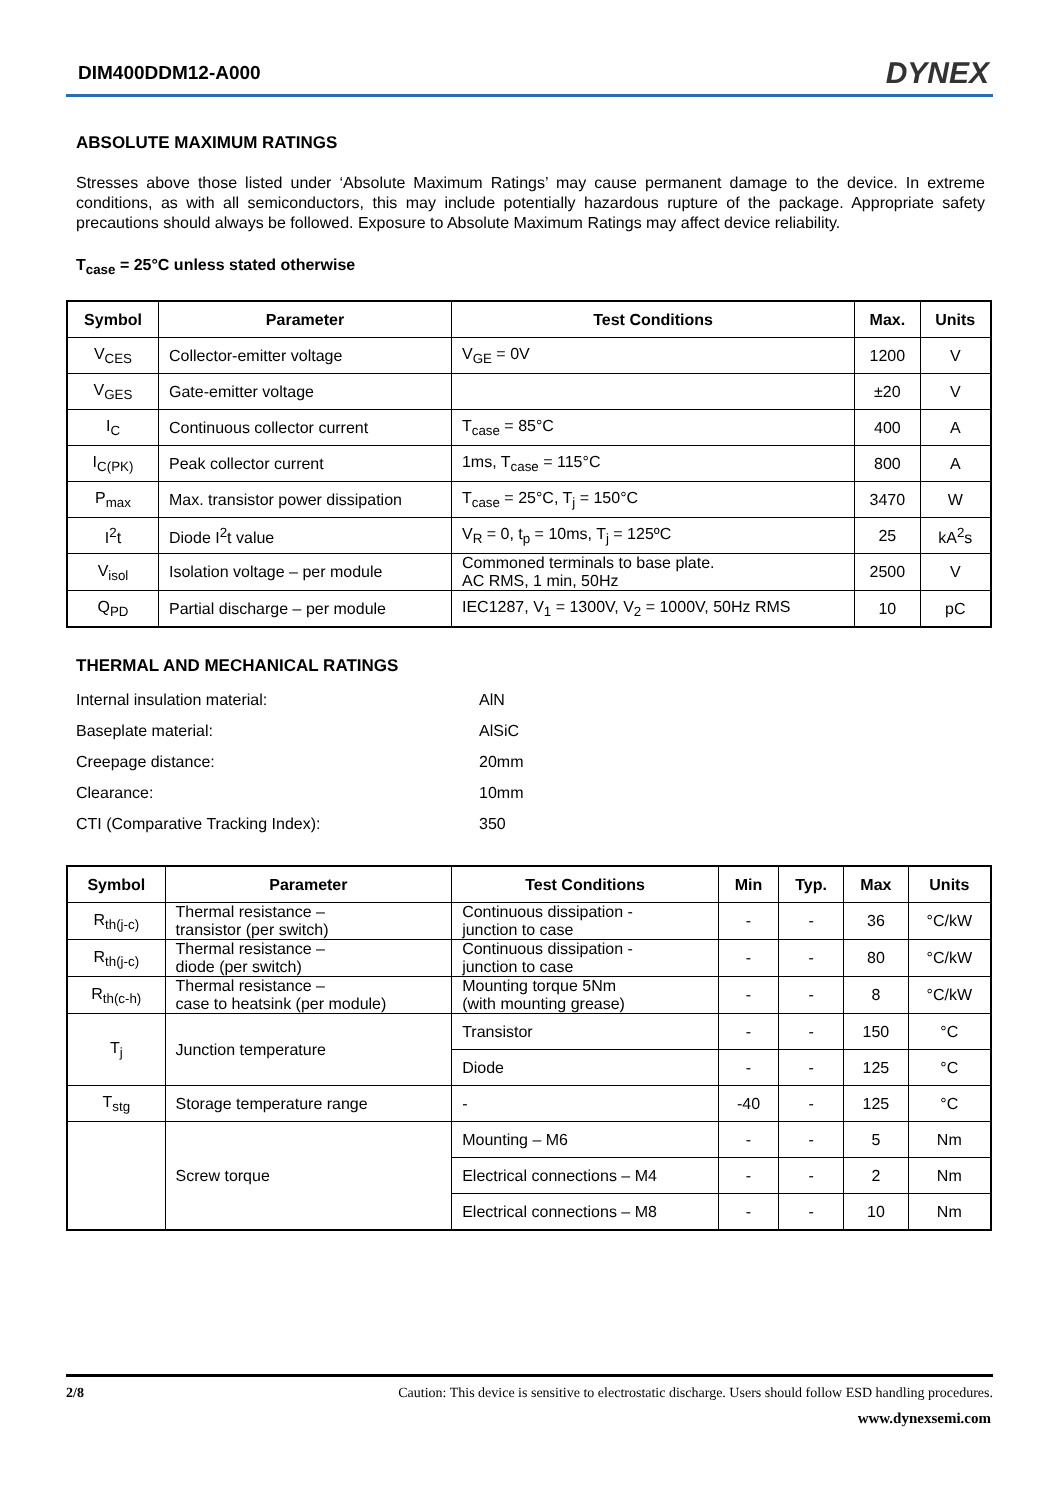DIM400DDM12-A000 DYNEX
ABSOLUTE MAXIMUM RATINGS
Stresses above those listed under ‘Absolute Maximum Ratings’ may cause permanent damage to the device. In extreme conditions, as with all semiconductors, this may include potentially hazardous rupture of the package. Appropriate safety precautions should always be followed. Exposure to Absolute Maximum Ratings may affect device reliability.
T<sub>case</sub> = 25°C unless stated otherwise
| Symbol | Parameter | Test Conditions | Max. | Units |
| --- | --- | --- | --- | --- |
| V<sub>CES</sub> | Collector-emitter voltage | V<sub>GE</sub> = 0V | 1200 | V |
| V<sub>GES</sub> | Gate-emitter voltage | | ±20 | V |
| I<sub>C</sub> | Continuous collector current | T<sub>case</sub> = 85°C | 400 | A |
| I<sub>C(PK)</sub> | Peak collector current | 1ms, T<sub>case</sub> = 115°C | 800 | A |
| P<sub>max</sub> | Max. transistor power dissipation | T<sub>case</sub> = 25°C, T<sub>j</sub> = 150°C | 3470 | W |
| I<sup>2</sup>t | Diode I<sup>2</sup>t value | V<sub>R</sub> = 0, t<sub>p</sub> = 10ms, T<sub>j</sub> = 125ºC | 25 | kA<sup>2</sup>s |
| V<sub>isol</sub> | Isolation voltage – per module | Commoned terminals to base plate. AC RMS, 1 min, 50Hz | 2500 | V |
| Q<sub>PD</sub> | Partial discharge – per module | IEC1287, V<sub>1</sub> = 1300V, V<sub>2</sub> = 1000V, 50Hz RMS | 10 | pC |
THERMAL AND MECHANICAL RATINGS
Internal insulation material: AlN
Baseplate material: AlSiC
Creepage distance: 20mm
Clearance: 10mm
CTI (Comparative Tracking Index): 350
| Symbol | Parameter | Test Conditions | Min | Typ. | Max | Units |
| --- | --- | --- | --- | --- | --- | --- |
| R<sub>th(j-c)</sub> | Thermal resistance – transistor (per switch) | Continuous dissipation - junction to case | - | - | 36 | °C/kW |
| R<sub>th(j-c)</sub> | Thermal resistance – diode (per switch) | Continuous dissipation - junction to case | - | - | 80 | °C/kW |
| R<sub>th(c-h)</sub> | Thermal resistance – case to heatsink (per module) | Mounting torque 5Nm (with mounting grease) | - | - | 8 | °C/kW |
| T<sub>j</sub> | Junction temperature | Transistor | - | - | 150 | °C |
| | | Diode | - | - | 125 | °C |
| T<sub>stg</sub> | Storage temperature range | - | -40 | - | 125 | °C |
| | Screw torque | Mounting – M6 | - | - | 5 | Nm |
| | | Electrical connections – M4 | - | - | 2 | Nm |
| | | Electrical connections – M8 | - | - | 10 | Nm |
2/8 Caution: This device is sensitive to electrostatic discharge. Users should follow ESD handling procedures.
www.dynexsemi.com